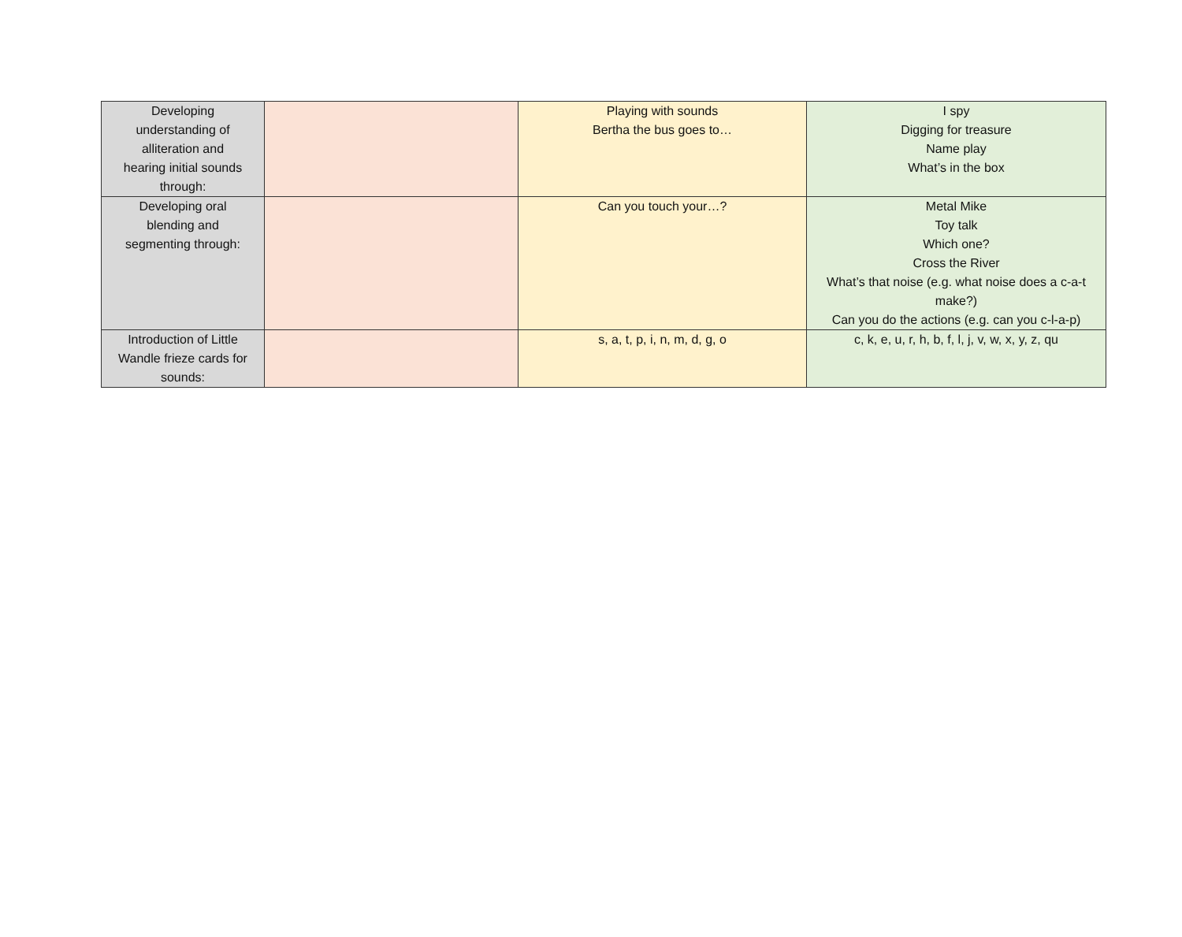| Developing understanding of alliteration and hearing initial sounds through: | | Playing with sounds Bertha the bus goes to… | I spy Digging for treasure Name play What’s in the box |
| Developing oral blending and segmenting through: | | Can you touch your…? | Metal Mike Toy talk Which one? Cross the River What’s that noise (e.g. what noise does a c-a-t make?) Can you do the actions (e.g. can you c-l-a-p) |
| Introduction of Little Wandle frieze cards for sounds: | | s, a, t, p, i, n, m, d, g, o | c, k, e, u, r, h, b, f, l, j, v, w, x, y, z, qu |